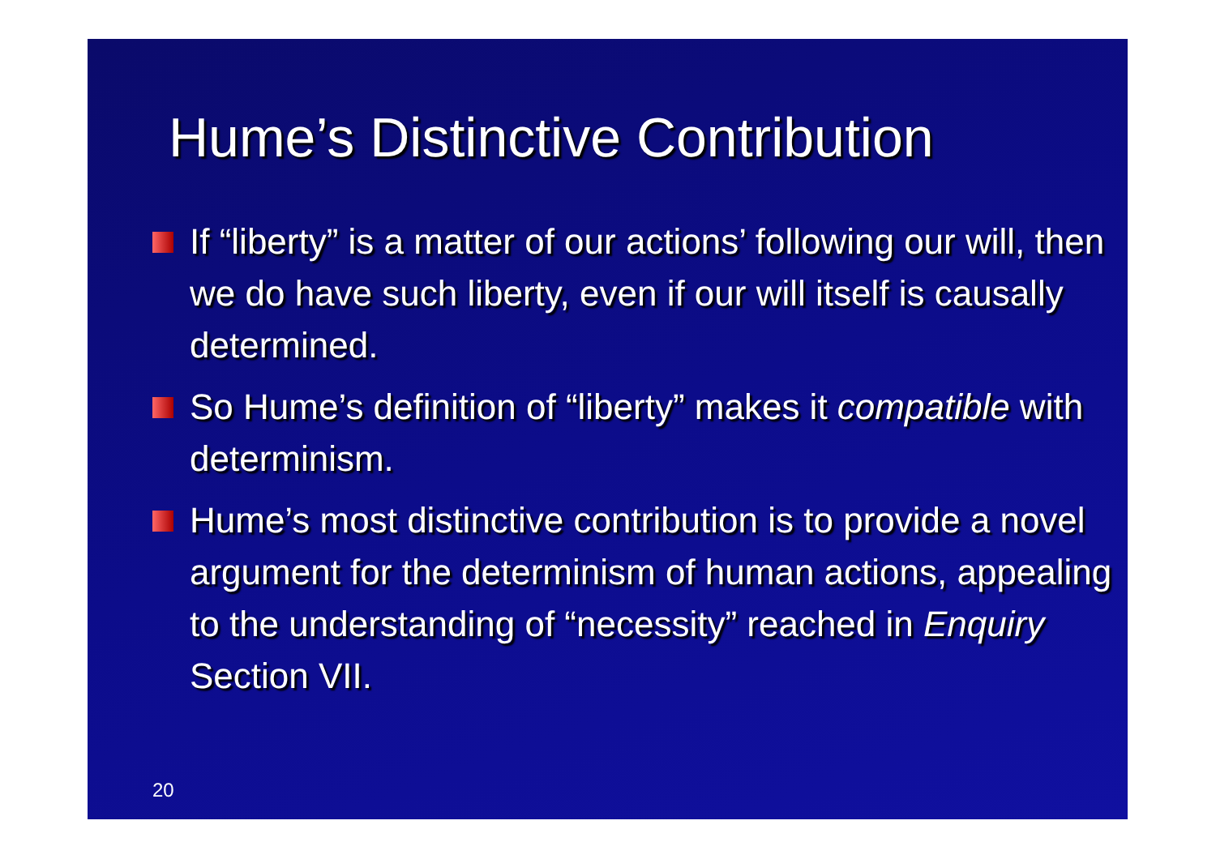Hume’s Distinctive Contribution
If “liberty” is a matter of our actions’ following our will, then we do have such liberty, even if our will itself is causally determined.
So Hume’s definition of “liberty” makes it compatible with determinism.
Hume’s most distinctive contribution is to provide a novel argument for the determinism of human actions, appealing to the understanding of “necessity” reached in Enquiry Section VII.
20